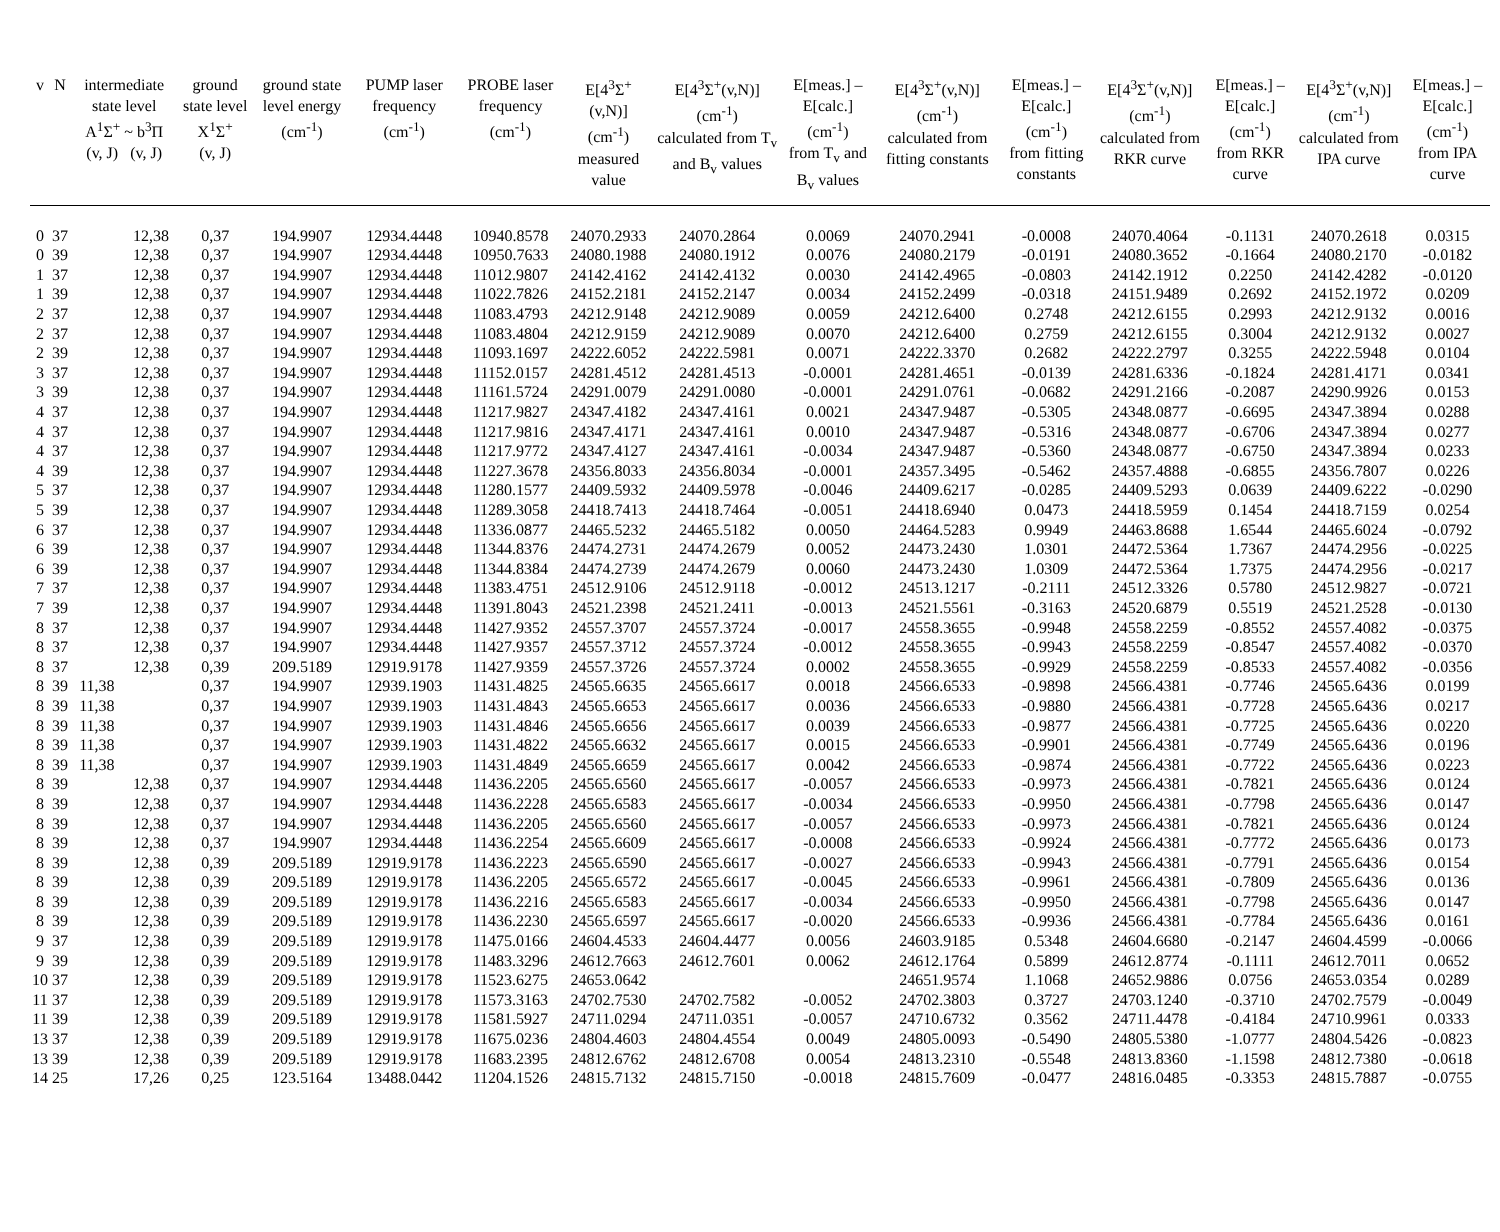| v | N | intermediate state level A<sup>1</sup>Σ<sup>+</sup> ~ b<sup>3</sup>Π (v, J) (v, J) | | ground state level X<sup>1</sup>Σ<sup>+</sup> (v, J) | ground state level energy (cm<sup>-1</sup>) | PUMP laser frequency (cm<sup>-1</sup>) | PROBE laser frequency (cm<sup>-1</sup>) | E[4<sup>3</sup>Σ<sup>+</sup>(v,N)] (cm<sup>-1</sup>) measured value | E[4<sup>3</sup>Σ<sup>+</sup>(v,N)] (cm<sup>-1</sup>) calculated from T<sub>v</sub> and B<sub>v</sub> values | E[meas.] – E[calc.] (cm<sup>-1</sup>) from T<sub>v</sub> and B<sub>v</sub> values | E[4<sup>3</sup>Σ<sup>+</sup>(v,N)] (cm<sup>-1</sup>) calculated from fitting constants | E[meas.] – E[calc.] (cm<sup>-1</sup>) from fitting constants | E[4<sup>3</sup>Σ<sup>+</sup>(v,N)] (cm<sup>-1</sup>) calculated from RKR curve | E[meas.] – E[calc.] (cm<sup>-1</sup>) from RKR curve | E[4<sup>3</sup>Σ<sup>+</sup>(v,N)] (cm<sup>-1</sup>) calculated from IPA curve | E[meas.] – E[calc.] (cm<sup>-1</sup>) from IPA curve |
| --- | --- | --- | --- | --- | --- | --- | --- | --- | --- | --- | --- | --- | --- | --- | --- | --- |
| 0 | 37 | | 12,38 | 0,37 | 194.9907 | 12934.4448 | 10940.8578 | 24070.2933 | 24070.2864 | 0.0069 | 24070.2941 | -0.0008 | 24070.4064 | -0.1131 | 24070.2618 | 0.0315 |
| 0 | 39 | | 12,38 | 0,37 | 194.9907 | 12934.4448 | 10950.7633 | 24080.1988 | 24080.1912 | 0.0076 | 24080.2179 | -0.0191 | 24080.3652 | -0.1664 | 24080.2170 | -0.0182 |
| 1 | 37 | | 12,38 | 0,37 | 194.9907 | 12934.4448 | 11012.9807 | 24142.4162 | 24142.4132 | 0.0030 | 24142.4965 | -0.0803 | 24142.1912 | 0.2250 | 24142.4282 | -0.0120 |
| 1 | 39 | | 12,38 | 0,37 | 194.9907 | 12934.4448 | 11022.7826 | 24152.2181 | 24152.2147 | 0.0034 | 24152.2499 | -0.0318 | 24151.9489 | 0.2692 | 24152.1972 | 0.0209 |
| 2 | 37 | | 12,38 | 0,37 | 194.9907 | 12934.4448 | 11083.4793 | 24212.9148 | 24212.9089 | 0.0059 | 24212.6400 | 0.2748 | 24212.6155 | 0.2993 | 24212.9132 | 0.0016 |
| 2 | 37 | | 12,38 | 0,37 | 194.9907 | 12934.4448 | 11083.4804 | 24212.9159 | 24212.9089 | 0.0070 | 24212.6400 | 0.2759 | 24212.6155 | 0.3004 | 24212.9132 | 0.0027 |
| 2 | 39 | | 12,38 | 0,37 | 194.9907 | 12934.4448 | 11093.1697 | 24222.6052 | 24222.5981 | 0.0071 | 24222.3370 | 0.2682 | 24222.2797 | 0.3255 | 24222.5948 | 0.0104 |
| 3 | 37 | | 12,38 | 0,37 | 194.9907 | 12934.4448 | 11152.0157 | 24281.4512 | 24281.4513 | -0.0001 | 24281.4651 | -0.0139 | 24281.6336 | -0.1824 | 24281.4171 | 0.0341 |
| 3 | 39 | | 12,38 | 0,37 | 194.9907 | 12934.4448 | 11161.5724 | 24291.0079 | 24291.0080 | -0.0001 | 24291.0761 | -0.0682 | 24291.2166 | -0.2087 | 24290.9926 | 0.0153 |
| 4 | 37 | | 12,38 | 0,37 | 194.9907 | 12934.4448 | 11217.9827 | 24347.4182 | 24347.4161 | 0.0021 | 24347.9487 | -0.5305 | 24348.0877 | -0.6695 | 24347.3894 | 0.0288 |
| 4 | 37 | | 12,38 | 0,37 | 194.9907 | 12934.4448 | 11217.9816 | 24347.4171 | 24347.4161 | 0.0010 | 24347.9487 | -0.5316 | 24348.0877 | -0.6706 | 24347.3894 | 0.0277 |
| 4 | 37 | | 12,38 | 0,37 | 194.9907 | 12934.4448 | 11217.9772 | 24347.4127 | 24347.4161 | -0.0034 | 24347.9487 | -0.5360 | 24348.0877 | -0.6750 | 24347.3894 | 0.0233 |
| 4 | 39 | | 12,38 | 0,37 | 194.9907 | 12934.4448 | 11227.3678 | 24356.8033 | 24356.8034 | -0.0001 | 24357.3495 | -0.5462 | 24357.4888 | -0.6855 | 24356.7807 | 0.0226 |
| 5 | 37 | | 12,38 | 0,37 | 194.9907 | 12934.4448 | 11280.1577 | 24409.5932 | 24409.5978 | -0.0046 | 24409.6217 | -0.0285 | 24409.5293 | 0.0639 | 24409.6222 | -0.0290 |
| 5 | 39 | | 12,38 | 0,37 | 194.9907 | 12934.4448 | 11289.3058 | 24418.7413 | 24418.7464 | -0.0051 | 24418.6940 | 0.0473 | 24418.5959 | 0.1454 | 24418.7159 | 0.0254 |
| 6 | 37 | | 12,38 | 0,37 | 194.9907 | 12934.4448 | 11336.0877 | 24465.5232 | 24465.5182 | 0.0050 | 24464.5283 | 0.9949 | 24463.8688 | 1.6544 | 24465.6024 | -0.0792 |
| 6 | 39 | | 12,38 | 0,37 | 194.9907 | 12934.4448 | 11344.8376 | 24474.2731 | 24474.2679 | 0.0052 | 24473.2430 | 1.0301 | 24472.5364 | 1.7367 | 24474.2956 | -0.0225 |
| 6 | 39 | | 12,38 | 0,37 | 194.9907 | 12934.4448 | 11344.8384 | 24474.2739 | 24474.2679 | 0.0060 | 24473.2430 | 1.0309 | 24472.5364 | 1.7375 | 24474.2956 | -0.0217 |
| 7 | 37 | | 12,38 | 0,37 | 194.9907 | 12934.4448 | 11383.4751 | 24512.9106 | 24512.9118 | -0.0012 | 24513.1217 | -0.2111 | 24512.3326 | 0.5780 | 24512.9827 | -0.0721 |
| 7 | 39 | | 12,38 | 0,37 | 194.9907 | 12934.4448 | 11391.8043 | 24521.2398 | 24521.2411 | -0.0013 | 24521.5561 | -0.3163 | 24520.6879 | 0.5519 | 24521.2528 | -0.0130 |
| 8 | 37 | | 12,38 | 0,37 | 194.9907 | 12934.4448 | 11427.9352 | 24557.3707 | 24557.3724 | -0.0017 | 24558.3655 | -0.9948 | 24558.2259 | -0.8552 | 24557.4082 | -0.0375 |
| 8 | 37 | | 12,38 | 0,37 | 194.9907 | 12934.4448 | 11427.9357 | 24557.3712 | 24557.3724 | -0.0012 | 24558.3655 | -0.9943 | 24558.2259 | -0.8547 | 24557.4082 | -0.0370 |
| 8 | 37 | | 12,38 | 0,39 | 209.5189 | 12919.9178 | 11427.9359 | 24557.3726 | 24557.3724 | 0.0002 | 24558.3655 | -0.9929 | 24558.2259 | -0.8533 | 24557.4082 | -0.0356 |
| 8 | 39 | 11,38 | | 0,37 | 194.9907 | 12939.1903 | 11431.4825 | 24565.6635 | 24565.6617 | 0.0018 | 24566.6533 | -0.9898 | 24566.4381 | -0.7746 | 24565.6436 | 0.0199 |
| 8 | 39 | 11,38 | | 0,37 | 194.9907 | 12939.1903 | 11431.4843 | 24565.6653 | 24565.6617 | 0.0036 | 24566.6533 | -0.9880 | 24566.4381 | -0.7728 | 24565.6436 | 0.0217 |
| 8 | 39 | 11,38 | | 0,37 | 194.9907 | 12939.1903 | 11431.4846 | 24565.6656 | 24565.6617 | 0.0039 | 24566.6533 | -0.9877 | 24566.4381 | -0.7725 | 24565.6436 | 0.0220 |
| 8 | 39 | 11,38 | | 0,37 | 194.9907 | 12939.1903 | 11431.4822 | 24565.6632 | 24565.6617 | 0.0015 | 24566.6533 | -0.9901 | 24566.4381 | -0.7749 | 24565.6436 | 0.0196 |
| 8 | 39 | 11,38 | | 0,37 | 194.9907 | 12939.1903 | 11431.4849 | 24565.6659 | 24565.6617 | 0.0042 | 24566.6533 | -0.9874 | 24566.4381 | -0.7722 | 24565.6436 | 0.0223 |
| 8 | 39 | | 12,38 | 0,37 | 194.9907 | 12934.4448 | 11436.2205 | 24565.6560 | 24565.6617 | -0.0057 | 24566.6533 | -0.9973 | 24566.4381 | -0.7821 | 24565.6436 | 0.0124 |
| 8 | 39 | | 12,38 | 0,37 | 194.9907 | 12934.4448 | 11436.2228 | 24565.6583 | 24565.6617 | -0.0034 | 24566.6533 | -0.9950 | 24566.4381 | -0.7798 | 24565.6436 | 0.0147 |
| 8 | 39 | | 12,38 | 0,37 | 194.9907 | 12934.4448 | 11436.2205 | 24565.6560 | 24565.6617 | -0.0057 | 24566.6533 | -0.9973 | 24566.4381 | -0.7821 | 24565.6436 | 0.0124 |
| 8 | 39 | | 12,38 | 0,37 | 194.9907 | 12934.4448 | 11436.2254 | 24565.6609 | 24565.6617 | -0.0008 | 24566.6533 | -0.9924 | 24566.4381 | -0.7772 | 24565.6436 | 0.0173 |
| 8 | 39 | | 12,38 | 0,39 | 209.5189 | 12919.9178 | 11436.2223 | 24565.6590 | 24565.6617 | -0.0027 | 24566.6533 | -0.9943 | 24566.4381 | -0.7791 | 24565.6436 | 0.0154 |
| 8 | 39 | | 12,38 | 0,39 | 209.5189 | 12919.9178 | 11436.2205 | 24565.6572 | 24565.6617 | -0.0045 | 24566.6533 | -0.9961 | 24566.4381 | -0.7809 | 24565.6436 | 0.0136 |
| 8 | 39 | | 12,38 | 0,39 | 209.5189 | 12919.9178 | 11436.2216 | 24565.6583 | 24565.6617 | -0.0034 | 24566.6533 | -0.9950 | 24566.4381 | -0.7798 | 24565.6436 | 0.0147 |
| 8 | 39 | | 12,38 | 0,39 | 209.5189 | 12919.9178 | 11436.2230 | 24565.6597 | 24565.6617 | -0.0020 | 24566.6533 | -0.9936 | 24566.4381 | -0.7784 | 24565.6436 | 0.0161 |
| 9 | 37 | | 12,38 | 0,39 | 209.5189 | 12919.9178 | 11475.0166 | 24604.4533 | 24604.4477 | 0.0056 | 24603.9185 | 0.5348 | 24604.6680 | -0.2147 | 24604.4599 | -0.0066 |
| 9 | 39 | | 12,38 | 0,39 | 209.5189 | 12919.9178 | 11483.3296 | 24612.7663 | 24612.7601 | 0.0062 | 24612.1764 | 0.5899 | 24612.8774 | -0.1111 | 24612.7011 | 0.0652 |
| 10 | 37 | | 12,38 | 0,39 | 209.5189 | 12919.9178 | 11523.6275 | 24653.0642 | | | 24651.9574 | 1.1068 | 24652.9886 | 0.0756 | 24653.0354 | 0.0289 |
| 11 | 37 | | 12,38 | 0,39 | 209.5189 | 12919.9178 | 11573.3163 | 24702.7530 | 24702.7582 | -0.0052 | 24702.3803 | 0.3727 | 24703.1240 | -0.3710 | 24702.7579 | -0.0049 |
| 11 | 39 | | 12,38 | 0,39 | 209.5189 | 12919.9178 | 11581.5927 | 24711.0294 | 24711.0351 | -0.0057 | 24710.6732 | 0.3562 | 24711.4478 | -0.4184 | 24710.9961 | 0.0333 |
| 13 | 37 | | 12,38 | 0,39 | 209.5189 | 12919.9178 | 11675.0236 | 24804.4603 | 24804.4554 | 0.0049 | 24805.0093 | -0.5490 | 24805.5380 | -1.0777 | 24804.5426 | -0.0823 |
| 13 | 39 | | 12,38 | 0,39 | 209.5189 | 12919.9178 | 11683.2395 | 24812.6762 | 24812.6708 | 0.0054 | 24813.2310 | -0.5548 | 24813.8360 | -1.1598 | 24812.7380 | -0.0618 |
| 14 | 25 | | 17,26 | 0,25 | 123.5164 | 13488.0442 | 11204.1526 | 24815.7132 | 24815.7150 | -0.0018 | 24815.7609 | -0.0477 | 24816.0485 | -0.3353 | 24815.7887 | -0.0755 |